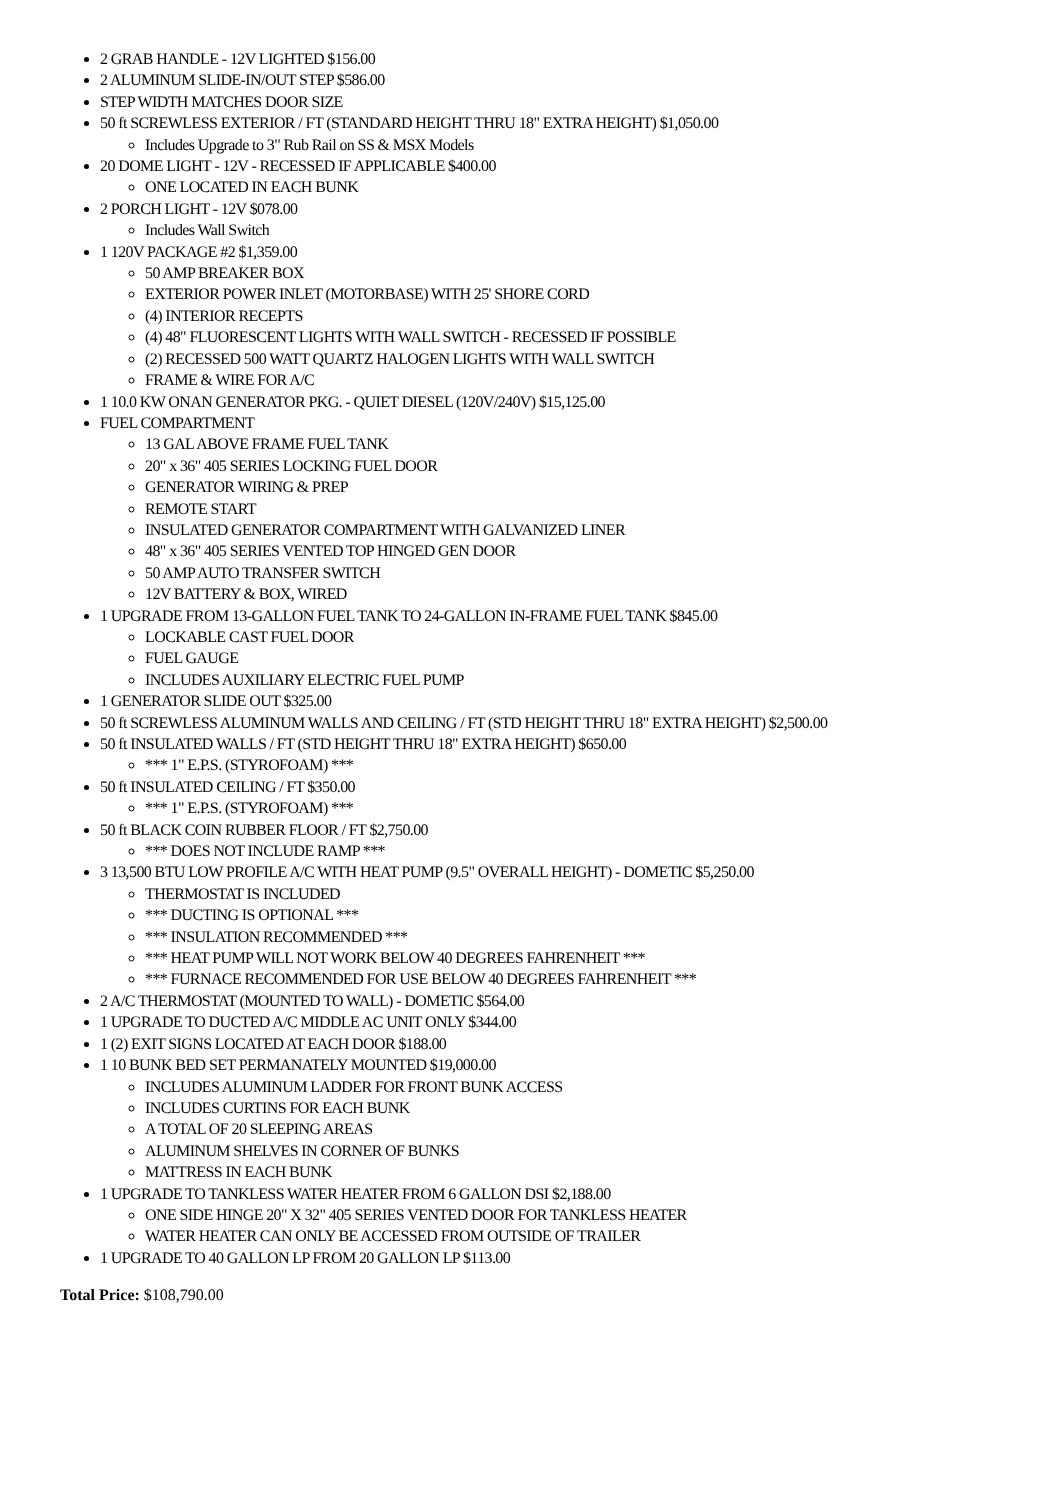2 GRAB HANDLE - 12V LIGHTED $156.00
2 ALUMINUM SLIDE-IN/OUT STEP $586.00
STEP WIDTH MATCHES DOOR SIZE
50 ft SCREWLESS EXTERIOR / FT (STANDARD HEIGHT THRU 18" EXTRA HEIGHT) $1,050.00
Includes Upgrade to 3" Rub Rail on SS & MSX Models
20 DOME LIGHT - 12V - RECESSED IF APPLICABLE $400.00
ONE LOCATED IN EACH BUNK
2 PORCH LIGHT - 12V $078.00
Includes Wall Switch
1 120V PACKAGE #2 $1,359.00
50 AMP BREAKER BOX
EXTERIOR POWER INLET (MOTORBASE) WITH 25' SHORE CORD
(4) INTERIOR RECEPTS
(4) 48" FLUORESCENT LIGHTS WITH WALL SWITCH - RECESSED IF POSSIBLE
(2) RECESSED 500 WATT QUARTZ HALOGEN LIGHTS WITH WALL SWITCH
FRAME & WIRE FOR A/C
1 10.0 KW ONAN GENERATOR PKG. - QUIET DIESEL (120V/240V) $15,125.00
FUEL COMPARTMENT
13 GAL ABOVE FRAME FUEL TANK
20" x 36" 405 SERIES LOCKING FUEL DOOR
GENERATOR WIRING & PREP
REMOTE START
INSULATED GENERATOR COMPARTMENT WITH GALVANIZED LINER
48" x 36" 405 SERIES VENTED TOP HINGED GEN DOOR
50 AMP AUTO TRANSFER SWITCH
12V BATTERY & BOX, WIRED
1 UPGRADE FROM 13-GALLON FUEL TANK TO 24-GALLON IN-FRAME FUEL TANK $845.00
LOCKABLE CAST FUEL DOOR
FUEL GAUGE
INCLUDES AUXILIARY ELECTRIC FUEL PUMP
1 GENERATOR SLIDE OUT $325.00
50 ft SCREWLESS ALUMINUM WALLS AND CEILING / FT (STD HEIGHT THRU 18" EXTRA HEIGHT) $2,500.00
50 ft INSULATED WALLS / FT (STD HEIGHT THRU 18" EXTRA HEIGHT) $650.00
*** 1" E.P.S. (STYROFOAM) ***
50 ft INSULATED CEILING / FT $350.00
*** 1" E.P.S. (STYROFOAM) ***
50 ft BLACK COIN RUBBER FLOOR / FT $2,750.00
*** DOES NOT INCLUDE RAMP ***
3 13,500 BTU LOW PROFILE A/C WITH HEAT PUMP (9.5" OVERALL HEIGHT) - DOMETIC $5,250.00
THERMOSTAT IS INCLUDED
*** DUCTING IS OPTIONAL ***
*** INSULATION RECOMMENDED ***
*** HEAT PUMP WILL NOT WORK BELOW 40 DEGREES FAHRENHEIT ***
*** FURNACE RECOMMENDED FOR USE BELOW 40 DEGREES FAHRENHEIT ***
2 A/C THERMOSTAT (MOUNTED TO WALL) - DOMETIC $564.00
1 UPGRADE TO DUCTED A/C MIDDLE AC UNIT ONLY $344.00
1 (2) EXIT SIGNS LOCATED AT EACH DOOR $188.00
1 10 BUNK BED SET PERMANATELY MOUNTED $19,000.00
INCLUDES ALUMINUM LADDER FOR FRONT BUNK ACCESS
INCLUDES CURTINS FOR EACH BUNK
A TOTAL OF 20 SLEEPING AREAS
ALUMINUM SHELVES IN CORNER OF BUNKS
MATTRESS IN EACH BUNK
1 UPGRADE TO TANKLESS WATER HEATER FROM 6 GALLON DSI $2,188.00
ONE SIDE HINGE 20" X 32" 405 SERIES VENTED DOOR FOR TANKLESS HEATER
WATER HEATER CAN ONLY BE ACCESSED FROM OUTSIDE OF TRAILER
1 UPGRADE TO 40 GALLON LP FROM 20 GALLON LP $113.00
Total Price: $108,790.00